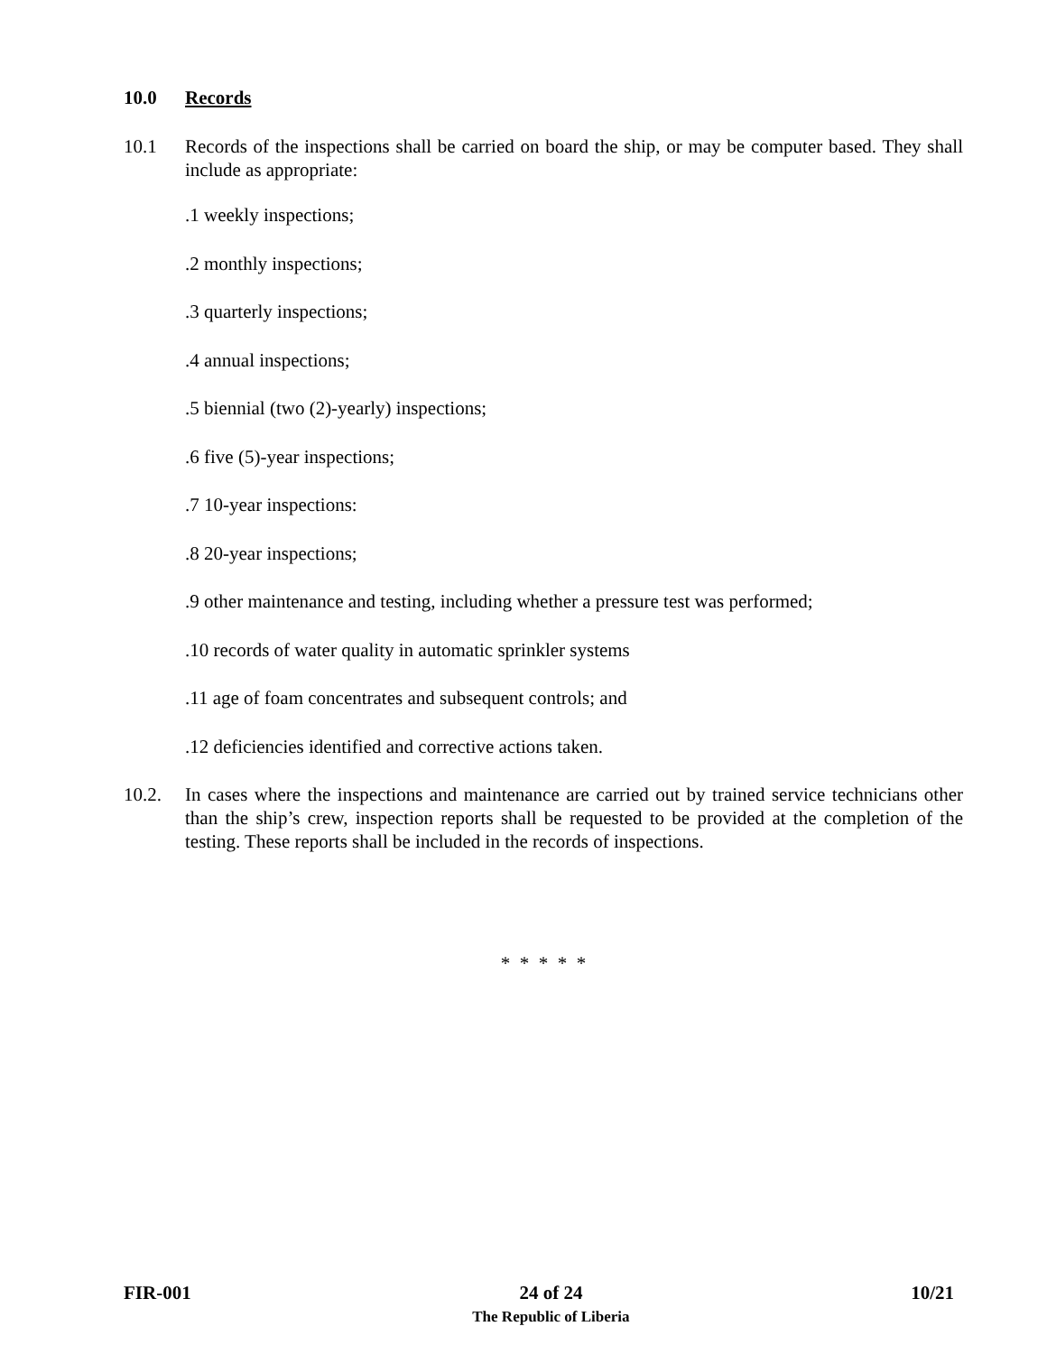10.0 Records
10.1 Records of the inspections shall be carried on board the ship, or may be computer based. They shall include as appropriate:
.1 weekly inspections;
.2 monthly inspections;
.3 quarterly inspections;
.4 annual inspections;
.5 biennial (two (2)-yearly) inspections;
.6 five (5)-year inspections;
.7 10-year inspections:
.8 20-year inspections;
.9 other maintenance and testing, including whether a pressure test was performed;
.10 records of water quality in automatic sprinkler systems
.11 age of foam concentrates and subsequent controls; and
.12 deficiencies identified and corrective actions taken.
10.2. In cases where the inspections and maintenance are carried out by trained service technicians other than the ship’s crew, inspection reports shall be requested to be provided at the completion of the testing. These reports shall be included in the records of inspections.
* * * * *
FIR-001 24 of 24
The Republic of Liberia
10/21